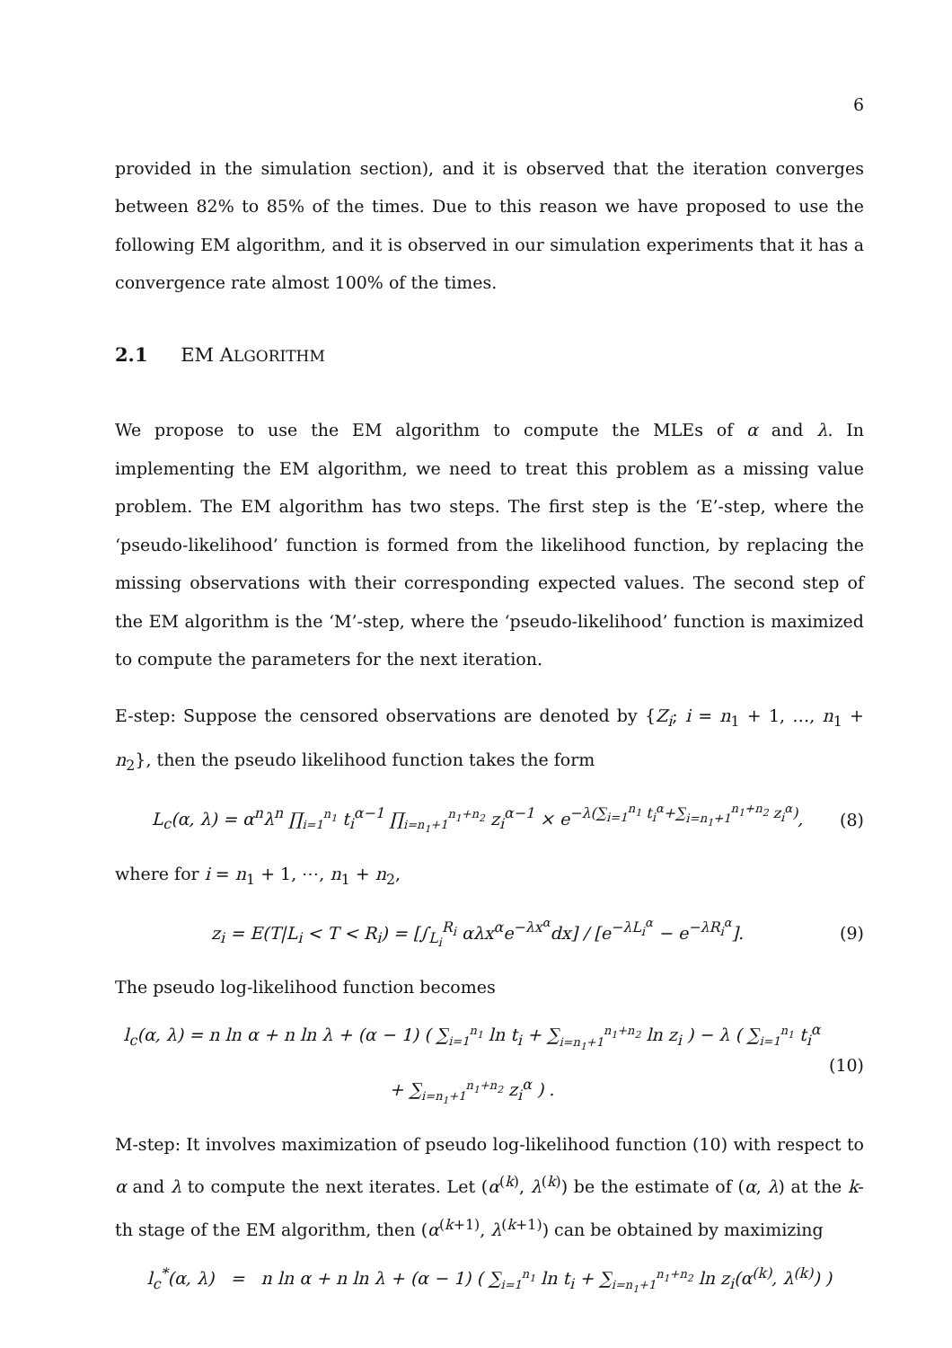6
provided in the simulation section), and it is observed that the iteration converges between 82% to 85% of the times. Due to this reason we have proposed to use the following EM algorithm, and it is observed in our simulation experiments that it has a convergence rate almost 100% of the times.
2.1 EM ALGORITHM
We propose to use the EM algorithm to compute the MLEs of α and λ. In implementing the EM algorithm, we need to treat this problem as a missing value problem. The EM algorithm has two steps. The first step is the ‘E’-step, where the ‘pseudo-likelihood’ function is formed from the likelihood function, by replacing the missing observations with their corresponding expected values. The second step of the EM algorithm is the ‘M’-step, where the ‘pseudo-likelihood’ function is maximized to compute the parameters for the next iteration.
E-step: Suppose the censored observations are denoted by {Z<sub>i</sub>; i = n<sub>1</sub> + 1, …, n<sub>1</sub> + n<sub>2</sub>}, then the pseudo likelihood function takes the form
L<sub>c</sub>(α, λ) = α<sup>n</sup>λ<sup>n</sup> ∏<sub>i=1</sub><sup>n<sub>1</sub></sup> t<sub>i</sub><sup>α−1</sup> ∏<sub>i=n<sub>1</sub>+1</sub><sup>n<sub>1</sub>+n<sub>2</sub></sup> z<sub>i</sub><sup>α−1</sup> × e<sup>−λ(∑<sub>i=1</sub><sup>n<sub>1</sub></sup> t<sub>i</sub><sup>α</sup>+∑<sub>i=n<sub>1</sub>+1</sub><sup>n<sub>1</sub>+n<sub>2</sub></sup> z<sub>i</sub><sup>α</sup>)</sup>, (8)
where for i = n<sub>1</sub> + 1, ⋯, n<sub>1</sub> + n<sub>2</sub>,
z<sub>i</sub> = E(T|L<sub>i</sub> < T < R<sub>i</sub>) = [∫<sub>L<sub>i</sub></sub><sup>R<sub>i</sub></sup> αλx<sup>α</sup>e<sup>−λx<sup>α</sup></sup>dx] / [e<sup>−λL<sub>i</sub><sup>α</sup></sup> − e<sup>−λR<sub>i</sub><sup>α</sup></sup>]. (9)
The pseudo log-likelihood function becomes
l<sub>c</sub>(α, λ) = n ln α + n ln λ + (α − 1) ( ∑<sub>i=1</sub><sup>n<sub>1</sub></sup> ln t<sub>i</sub> + ∑<sub>i=n<sub>1</sub>+1</sub><sup>n<sub>1</sub>+n<sub>2</sub></sup> ln z<sub>i</sub> ) − λ ( ∑<sub>i=1</sub><sup>n<sub>1</sub></sup> t<sub>i</sub><sup>α</sup> + ∑<sub>i=n<sub>1</sub>+1</sub><sup>n<sub>1</sub>+n<sub>2</sub></sup> z<sub>i</sub><sup>α</sup> ) . (10)
M-step: It involves maximization of pseudo log-likelihood function (10) with respect to α and λ to compute the next iterates. Let (α<sup>(k)</sup>, λ<sup>(k)</sup>) be the estimate of (α, λ) at the k-th stage of the EM algorithm, then (α<sup>(k+1)</sup>, λ<sup>(k+1)</sup>) can be obtained by maximizing
l<sub>c</sub><sup>*</sup>(α, λ) = n ln α + n ln λ + (α − 1) ( ∑<sub>i=1</sub><sup>n<sub>1</sub></sup> ln t<sub>i</sub> + ∑<sub>i=n<sub>1</sub>+1</sub><sup>n<sub>1</sub>+n<sub>2</sub></sup> ln z<sub>i</sub>(α<sup>(k)</sup>, λ<sup>(k)</sup>) )